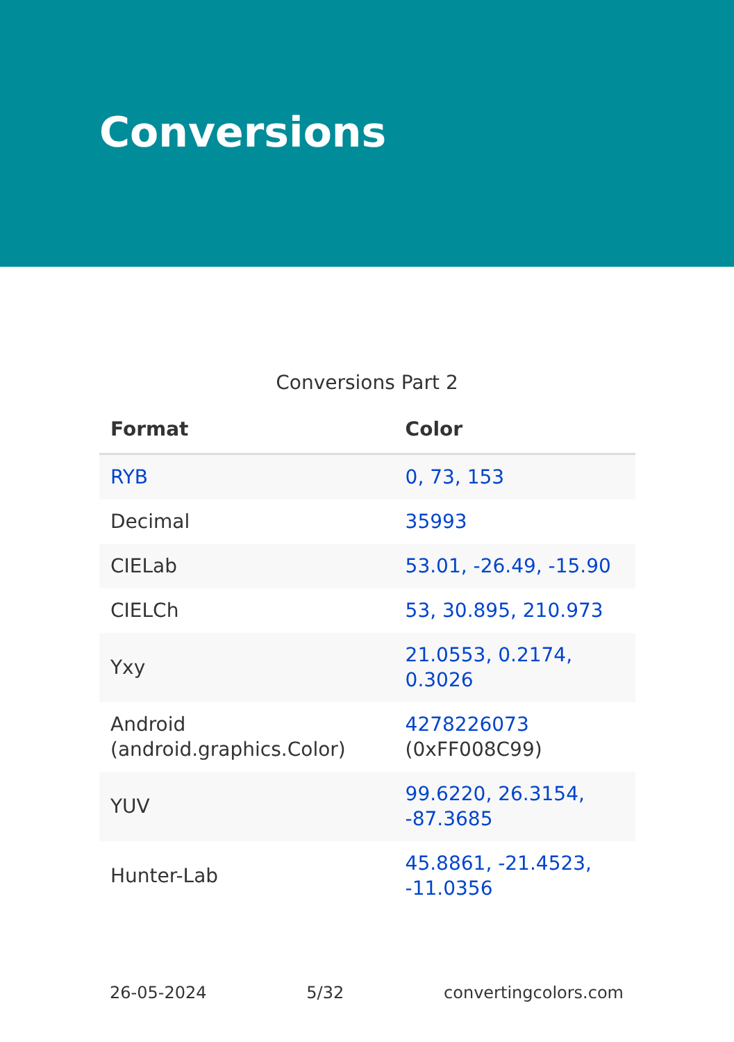Conversions
Conversions Part 2
| Format | Color |
| --- | --- |
| RYB | 0, 73, 153 |
| Decimal | 35993 |
| CIELab | 53.01, -26.49, -15.90 |
| CIELCh | 53, 30.895, 210.973 |
| Yxy | 21.0553, 0.2174, 0.3026 |
| Android (android.graphics.Color) | 4278226073 (0xFF008C99) |
| YUV | 99.6220, 26.3154, -87.3685 |
| Hunter-Lab | 45.8861, -21.4523, -11.0356 |
26-05-2024 5/32 convertingcolors.com